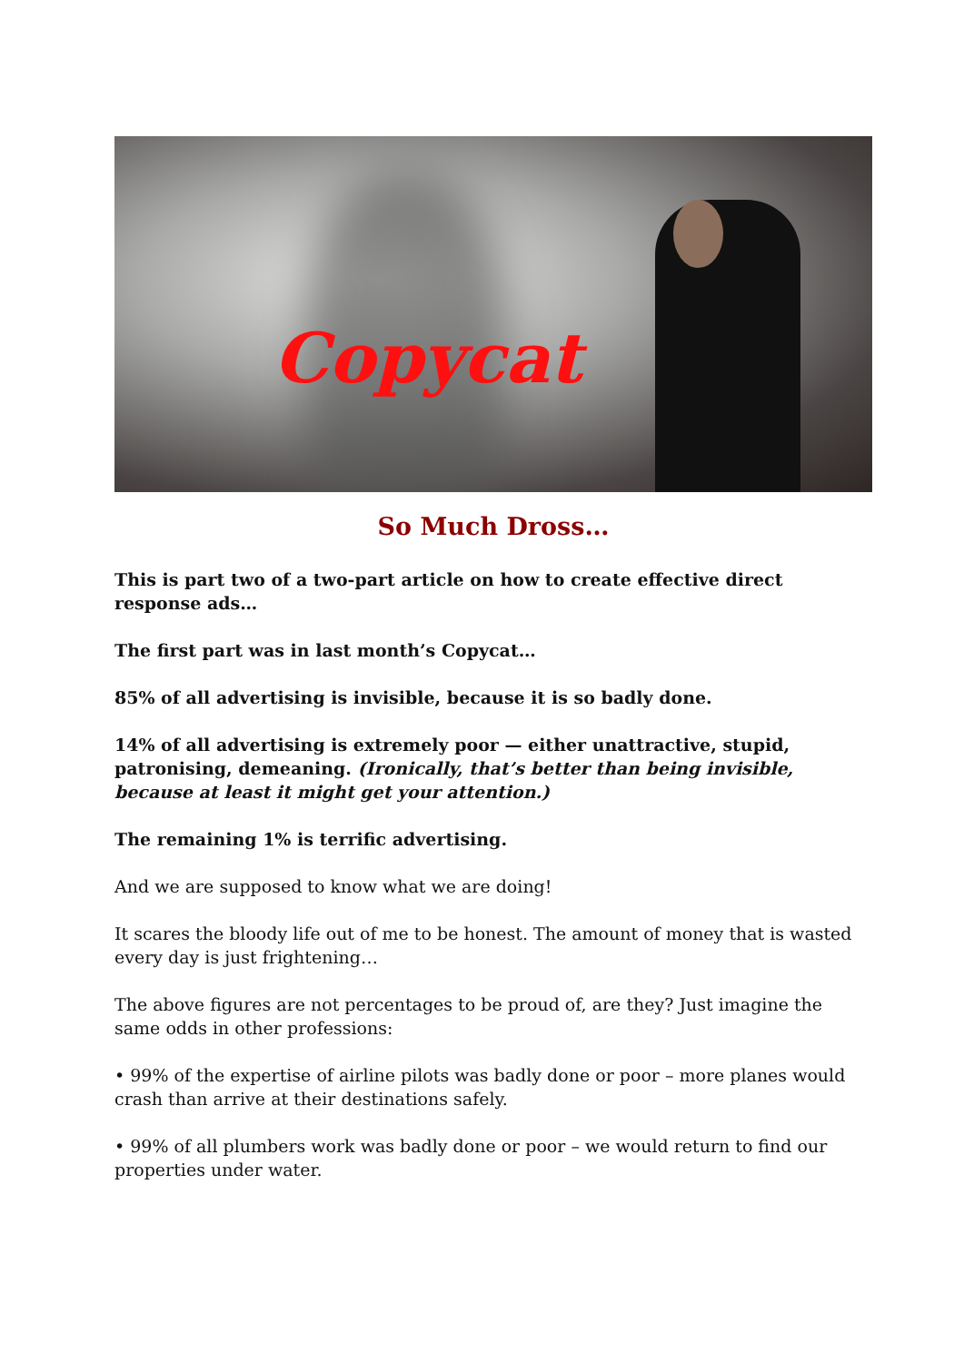Copycat
So Much Dross…
This is part two of a two-part article on how to create effective direct response ads…
The first part was in last month’s Copycat…
85% of all advertising is invisible, because it is so badly done.
14% of all advertising is extremely poor — either unattractive, stupid, patronising, demeaning. (Ironically, that’s better than being invisible, because at least it might get your attention.)
The remaining 1% is terrific advertising.
And we are supposed to know what we are doing!
It scares the bloody life out of me to be honest. The amount of money that is wasted every day is just frightening…
The above figures are not percentages to be proud of, are they? Just imagine the same odds in other professions:
• 99% of the expertise of airline pilots was badly done or poor – more planes would crash than arrive at their destinations safely.
• 99% of all plumbers work was badly done or poor – we would return to find our properties under water.